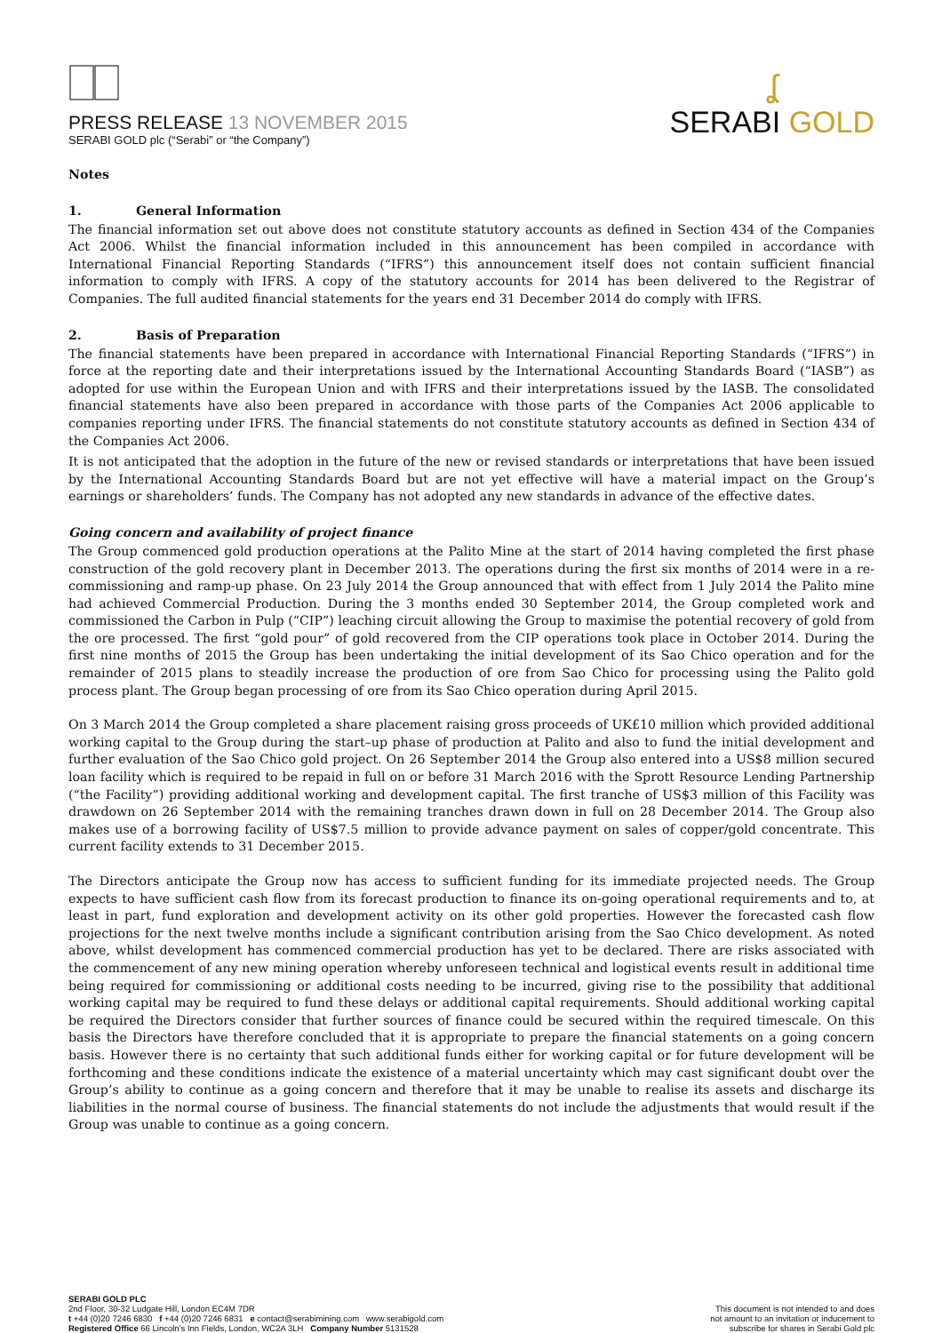PRESS RELEASE 13 NOVEMBER 2015
SERABI GOLD plc (“Serabi” or “the Company”)
ʆ
SERABI GOLD
Notes
1. General Information
The financial information set out above does not constitute statutory accounts as defined in Section 434 of the Companies Act 2006. Whilst the financial information included in this announcement has been compiled in accordance with International Financial Reporting Standards (“IFRS”) this announcement itself does not contain sufficient financial information to comply with IFRS. A copy of the statutory accounts for 2014 has been delivered to the Registrar of Companies. The full audited financial statements for the years end 31 December 2014 do comply with IFRS.
2. Basis of Preparation
The financial statements have been prepared in accordance with International Financial Reporting Standards (“IFRS”) in force at the reporting date and their interpretations issued by the International Accounting Standards Board (“IASB”) as adopted for use within the European Union and with IFRS and their interpretations issued by the IASB. The consolidated financial statements have also been prepared in accordance with those parts of the Companies Act 2006 applicable to companies reporting under IFRS. The financial statements do not constitute statutory accounts as defined in Section 434 of the Companies Act 2006.
It is not anticipated that the adoption in the future of the new or revised standards or interpretations that have been issued by the International Accounting Standards Board but are not yet effective will have a material impact on the Group’s earnings or shareholders’ funds. The Company has not adopted any new standards in advance of the effective dates.
Going concern and availability of project finance
The Group commenced gold production operations at the Palito Mine at the start of 2014 having completed the first phase construction of the gold recovery plant in December 2013. The operations during the first six months of 2014 were in a re-commissioning and ramp-up phase. On 23 July 2014 the Group announced that with effect from 1 July 2014 the Palito mine had achieved Commercial Production. During the 3 months ended 30 September 2014, the Group completed work and commissioned the Carbon in Pulp (“CIP”) leaching circuit allowing the Group to maximise the potential recovery of gold from the ore processed. The first “gold pour” of gold recovered from the CIP operations took place in October 2014. During the first nine months of 2015 the Group has been undertaking the initial development of its Sao Chico operation and for the remainder of 2015 plans to steadily increase the production of ore from Sao Chico for processing using the Palito gold process plant. The Group began processing of ore from its Sao Chico operation during April 2015.
On 3 March 2014 the Group completed a share placement raising gross proceeds of UK£10 million which provided additional working capital to the Group during the start–up phase of production at Palito and also to fund the initial development and further evaluation of the Sao Chico gold project. On 26 September 2014 the Group also entered into a US$8 million secured loan facility which is required to be repaid in full on or before 31 March 2016 with the Sprott Resource Lending Partnership (“the Facility”) providing additional working and development capital. The first tranche of US$3 million of this Facility was drawdown on 26 September 2014 with the remaining tranches drawn down in full on 28 December 2014. The Group also makes use of a borrowing facility of US$7.5 million to provide advance payment on sales of copper/gold concentrate. This current facility extends to 31 December 2015.
The Directors anticipate the Group now has access to sufficient funding for its immediate projected needs. The Group expects to have sufficient cash flow from its forecast production to finance its on-going operational requirements and to, at least in part, fund exploration and development activity on its other gold properties. However the forecasted cash flow projections for the next twelve months include a significant contribution arising from the Sao Chico development. As noted above, whilst development has commenced commercial production has yet to be declared. There are risks associated with the commencement of any new mining operation whereby unforeseen technical and logistical events result in additional time being required for commissioning or additional costs needing to be incurred, giving rise to the possibility that additional working capital may be required to fund these delays or additional capital requirements. Should additional working capital be required the Directors consider that further sources of finance could be secured within the required timescale. On this basis the Directors have therefore concluded that it is appropriate to prepare the financial statements on a going concern basis. However there is no certainty that such additional funds either for working capital or for future development will be forthcoming and these conditions indicate the existence of a material uncertainty which may cast significant doubt over the Group’s ability to continue as a going concern and therefore that it may be unable to realise its assets and discharge its liabilities in the normal course of business. The financial statements do not include the adjustments that would result if the Group was unable to continue as a going concern.
SERABI GOLD PLC
2nd Floor, 30-32 Ludgate Hill, London EC4M 7DR
t +44 (0)20 7246 6830 f +44 (0)20 7246 6831 e contact@serabimining.com www.serabigold.com
Registered Office 66 Lincoln’s Inn Fields, London, WC2A 3LH Company Number 5131528
This document is not intended to and does
not amount to an invitation or inducement to
subscribe for shares in Serabi Gold plc